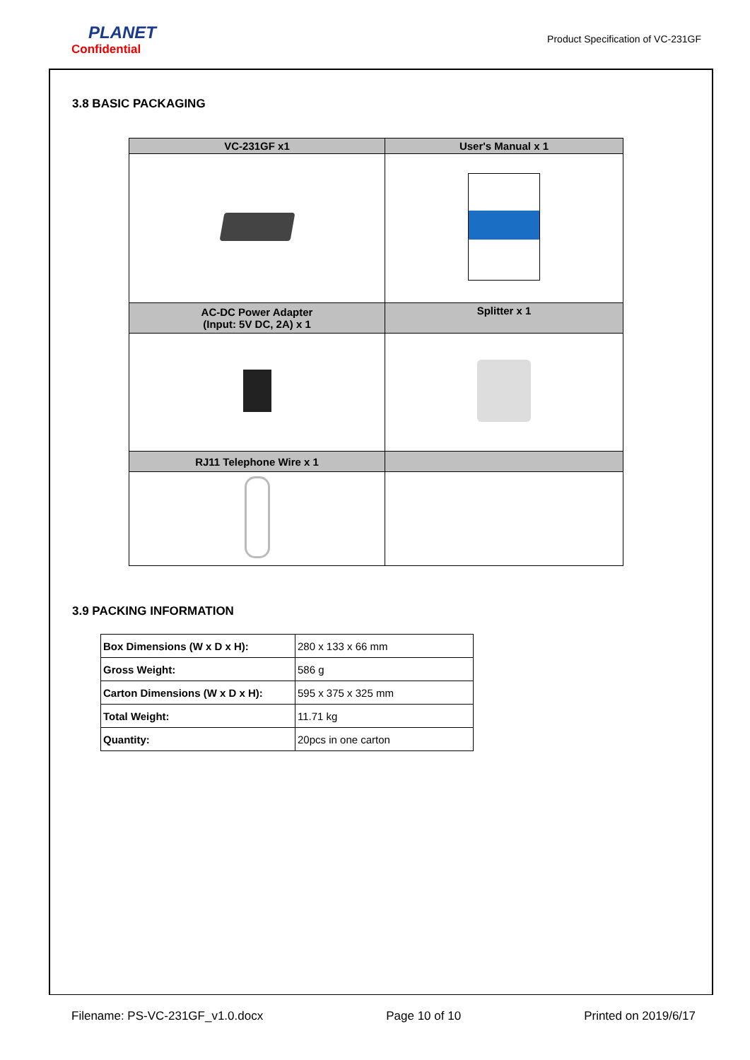PLANET
Confidential
Product Specification of VC-231GF
3.8 BASIC PACKAGING
| VC-231GF x1 | User's Manual x 1 |
| --- | --- |
| AC-DC Power Adapter (Input: 5V DC, 2A) x 1 | Splitter x 1 |
| RJ11 Telephone Wire x 1 | |
3.9 PACKING INFORMATION
| Box Dimensions (W x D x H): | 280 x 133 x 66 mm |
| Gross Weight: | 586 g |
| Carton Dimensions (W x D x H): | 595 x 375 x 325 mm |
| Total Weight: | 11.71 kg |
| Quantity: | 20pcs in one carton |
Filename: PS-VC-231GF_v1.0.docx Page 10 of 10 Printed on 2019/6/17